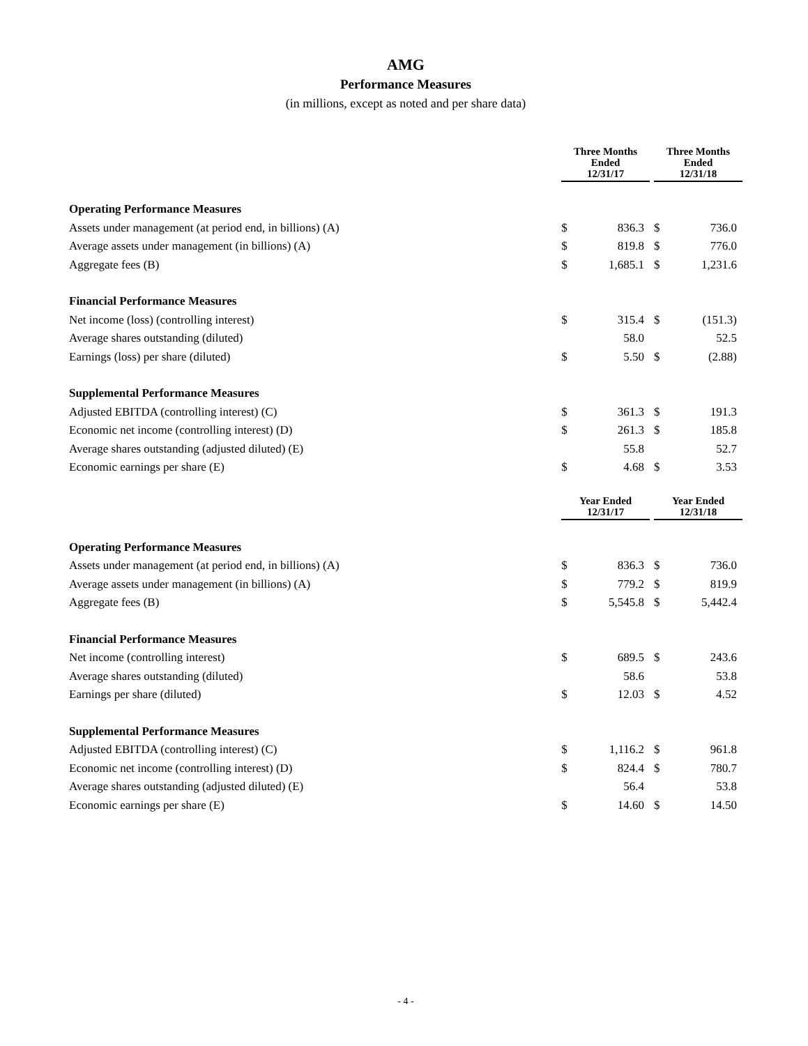AMG
Performance Measures
(in millions, except as noted and per share data)
| | Three Months Ended 12/31/17 | | | Three Months Ended 12/31/18 | |
| Operating Performance Measures | | | | | |
| Assets under management (at period end, in billions) (A) | $ | 836.3 | | $ | 736.0 |
| Average assets under management (in billions) (A) | $ | 819.8 | | $ | 776.0 |
| Aggregate fees (B) | $ | 1,685.1 | | $ | 1,231.6 |
| Financial Performance Measures | | | | | |
| Net income (loss) (controlling interest) | $ | 315.4 | | $ | (151.3) |
| Average shares outstanding (diluted) | | 58.0 | | | 52.5 |
| Earnings (loss) per share (diluted) | $ | 5.50 | | $ | (2.88) |
| Supplemental Performance Measures | | | | | |
| Adjusted EBITDA (controlling interest) (C) | $ | 361.3 | | $ | 191.3 |
| Economic net income (controlling interest) (D) | $ | 261.3 | | $ | 185.8 |
| Average shares outstanding (adjusted diluted) (E) | | 55.8 | | | 52.7 |
| Economic earnings per share (E) | $ | 4.68 | | $ | 3.53 |
| | Year Ended 12/31/17 | | | Year Ended 12/31/18 | |
| Operating Performance Measures | | | | | |
| Assets under management (at period end, in billions) (A) | $ | 836.3 | | $ | 736.0 |
| Average assets under management (in billions) (A) | $ | 779.2 | | $ | 819.9 |
| Aggregate fees (B) | $ | 5,545.8 | | $ | 5,442.4 |
| Financial Performance Measures | | | | | |
| Net income (controlling interest) | $ | 689.5 | | $ | 243.6 |
| Average shares outstanding (diluted) | | 58.6 | | | 53.8 |
| Earnings per share (diluted) | $ | 12.03 | | $ | 4.52 |
| Supplemental Performance Measures | | | | | |
| Adjusted EBITDA (controlling interest) (C) | $ | 1,116.2 | | $ | 961.8 |
| Economic net income (controlling interest) (D) | $ | 824.4 | | $ | 780.7 |
| Average shares outstanding (adjusted diluted) (E) | | 56.4 | | | 53.8 |
| Economic earnings per share (E) | $ | 14.60 | | $ | 14.50 |
- 4 -